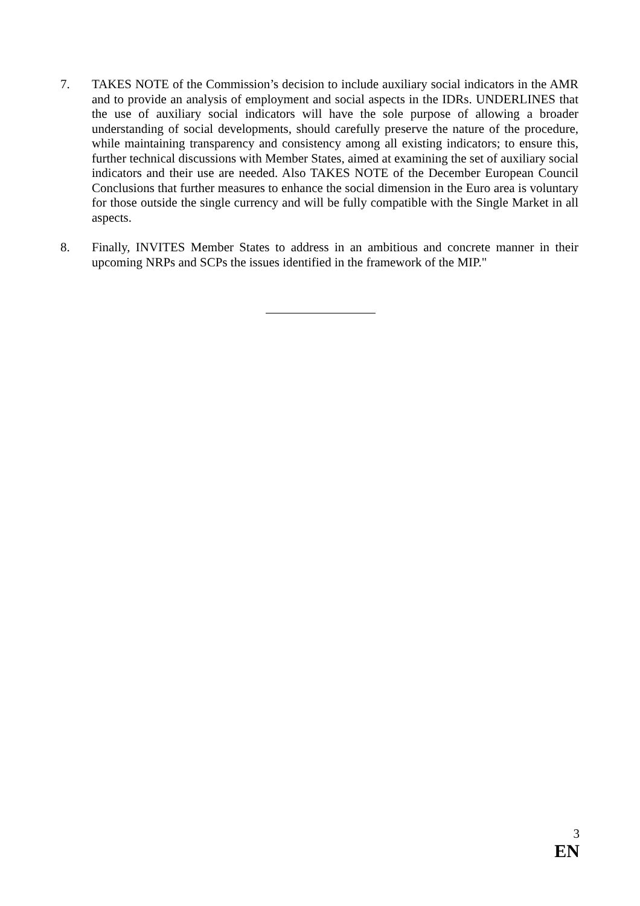7. TAKES NOTE of the Commission’s decision to include auxiliary social indicators in the AMR and to provide an analysis of employment and social aspects in the IDRs. UNDERLINES that the use of auxiliary social indicators will have the sole purpose of allowing a broader understanding of social developments, should carefully preserve the nature of the procedure, while maintaining transparency and consistency among all existing indicators; to ensure this, further technical discussions with Member States, aimed at examining the set of auxiliary social indicators and their use are needed. Also TAKES NOTE of the December European Council Conclusions that further measures to enhance the social dimension in the Euro area is voluntary for those outside the single currency and will be fully compatible with the Single Market in all aspects.
8. Finally, INVITES Member States to address in an ambitious and concrete manner in their upcoming NRPs and SCPs the issues identified in the framework of the MIP."
3
EN